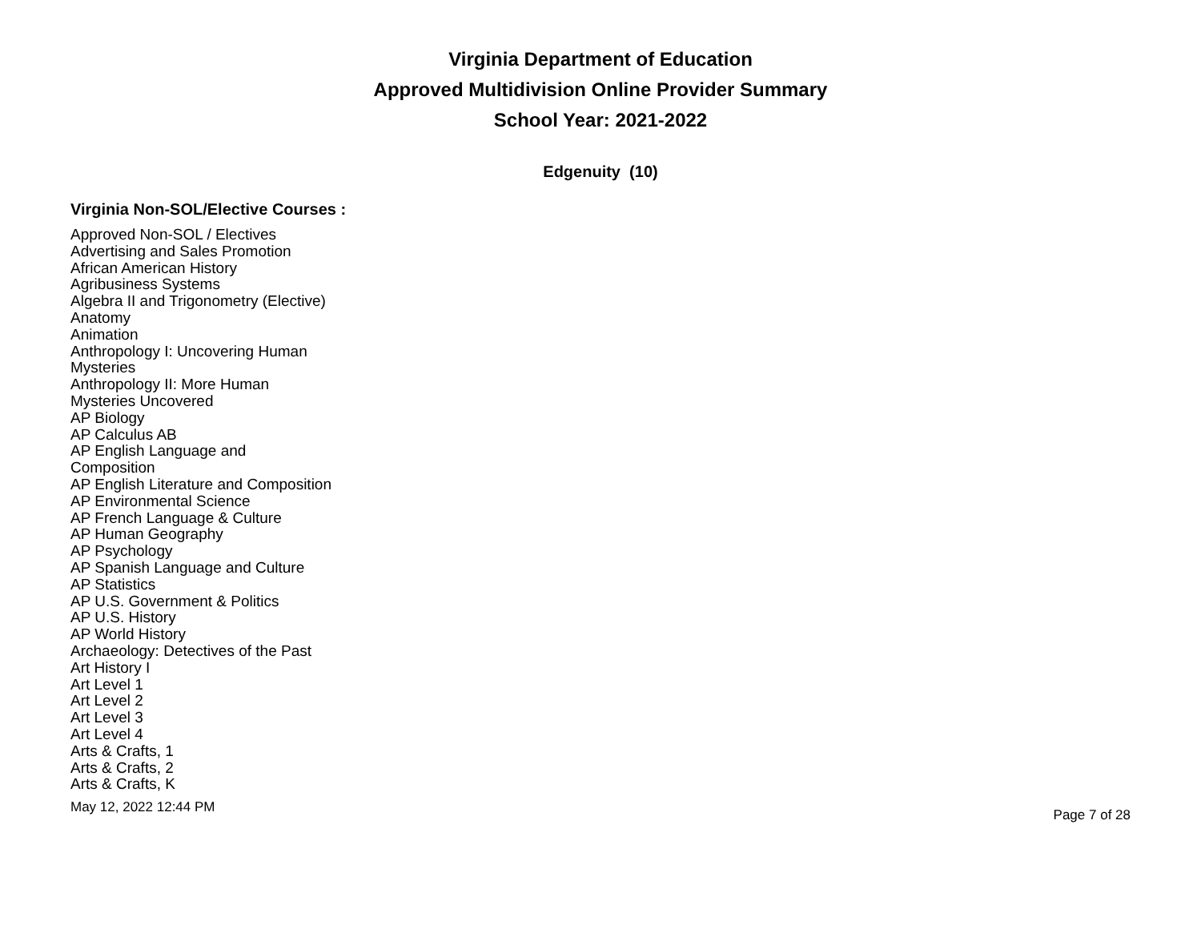Virginia Department of Education
Approved Multidivision Online Provider Summary
School Year: 2021-2022
Edgenuity (10)
Virginia Non-SOL/Elective Courses :
Approved Non-SOL / Electives
Advertising and Sales Promotion
African American History
Agribusiness Systems
Algebra II and Trigonometry (Elective)
Anatomy
Animation
Anthropology I: Uncovering Human Mysteries
Anthropology II: More Human Mysteries Uncovered
AP Biology
AP Calculus AB
AP English Language and Composition
AP English Literature and Composition
AP Environmental Science
AP French Language & Culture
AP Human Geography
AP Psychology
AP Spanish Language and Culture
AP Statistics
AP U.S. Government & Politics
AP U.S. History
AP World History
Archaeology: Detectives of the Past
Art History I
Art Level 1
Art Level 2
Art Level 3
Art Level 4
Arts & Crafts, 1
Arts & Crafts, 2
Arts & Crafts, K
May 12, 2022 12:44 PM Page 7 of 28